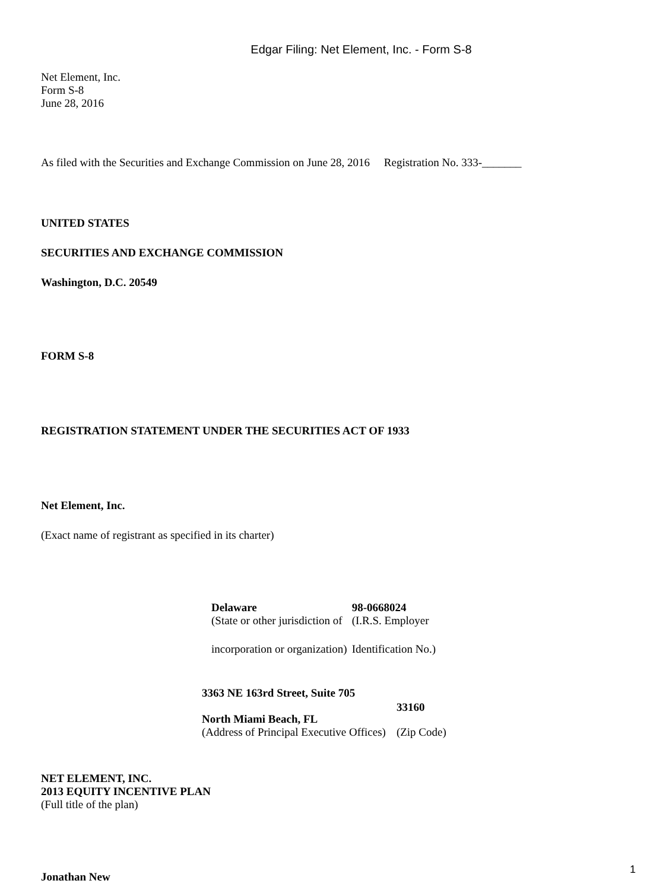Edgar Filing: Net Element, Inc. - Form S-8
Net Element, Inc.
Form S-8
June 28, 2016
As filed with the Securities and Exchange Commission on June 28, 2016 Registration No. 333-_______
UNITED STATES
SECURITIES AND EXCHANGE COMMISSION
Washington, D.C. 20549
FORM S-8
REGISTRATION STATEMENT UNDER THE SECURITIES ACT OF 1933
Net Element, Inc.
(Exact name of registrant as specified in its charter)
| Delaware | 98-0668024 |
| (State or other jurisdiction of | (I.R.S. Employer |
| incorporation or organization) | Identification No.) |
| 3363 NE 163rd Street, Suite 705 North Miami Beach, FL | 33160 |
| (Address of Principal Executive Offices) | (Zip Code) |
NET ELEMENT, INC.
2013 EQUITY INCENTIVE PLAN
(Full title of the plan)
Jonathan New
1